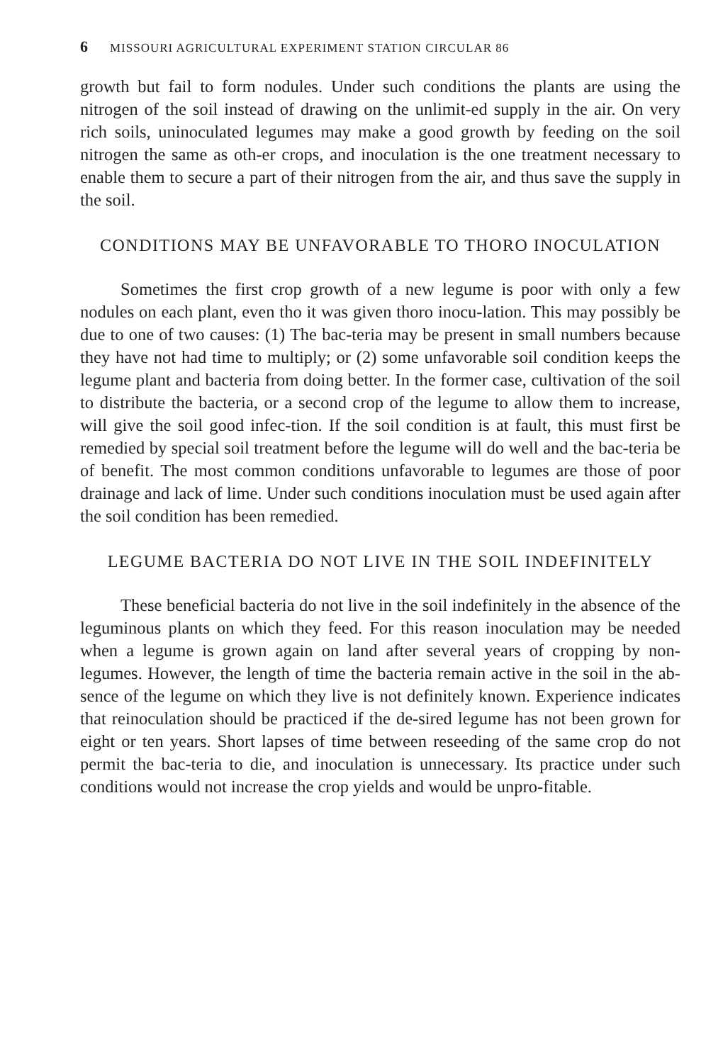6 MISSOURI AGRICULTURAL EXPERIMENT STATION CIRCULAR 86
growth but fail to form nodules. Under such conditions the plants are using the nitrogen of the soil instead of drawing on the unlimit-ed supply in the air. On very rich soils, uninoculated legumes may make a good growth by feeding on the soil nitrogen the same as oth-er crops, and inoculation is the one treatment necessary to enable them to secure a part of their nitrogen from the air, and thus save the supply in the soil.
CONDITIONS MAY BE UNFAVORABLE TO THORO INOCULATION
Sometimes the first crop growth of a new legume is poor with only a few nodules on each plant, even tho it was given thoro inocu-lation. This may possibly be due to one of two causes: (1) The bac-teria may be present in small numbers because they have not had time to multiply; or (2) some unfavorable soil condition keeps the legume plant and bacteria from doing better. In the former case, cultivation of the soil to distribute the bacteria, or a second crop of the legume to allow them to increase, will give the soil good infec-tion. If the soil condition is at fault, this must first be remedied by special soil treatment before the legume will do well and the bac-teria be of benefit. The most common conditions unfavorable to legumes are those of poor drainage and lack of lime. Under such conditions inoculation must be used again after the soil condition has been remedied.
LEGUME BACTERIA DO NOT LIVE IN THE SOIL INDEFINITELY
These beneficial bacteria do not live in the soil indefinitely in the absence of the leguminous plants on which they feed. For this reason inoculation may be needed when a legume is grown again on land after several years of cropping by non-legumes. However, the length of time the bacteria remain active in the soil in the ab-sence of the legume on which they live is not definitely known. Experience indicates that reinoculation should be practiced if the de-sired legume has not been grown for eight or ten years. Short lapses of time between reseeding of the same crop do not permit the bac-teria to die, and inoculation is unnecessary. Its practice under such conditions would not increase the crop yields and would be unpro-fitable.